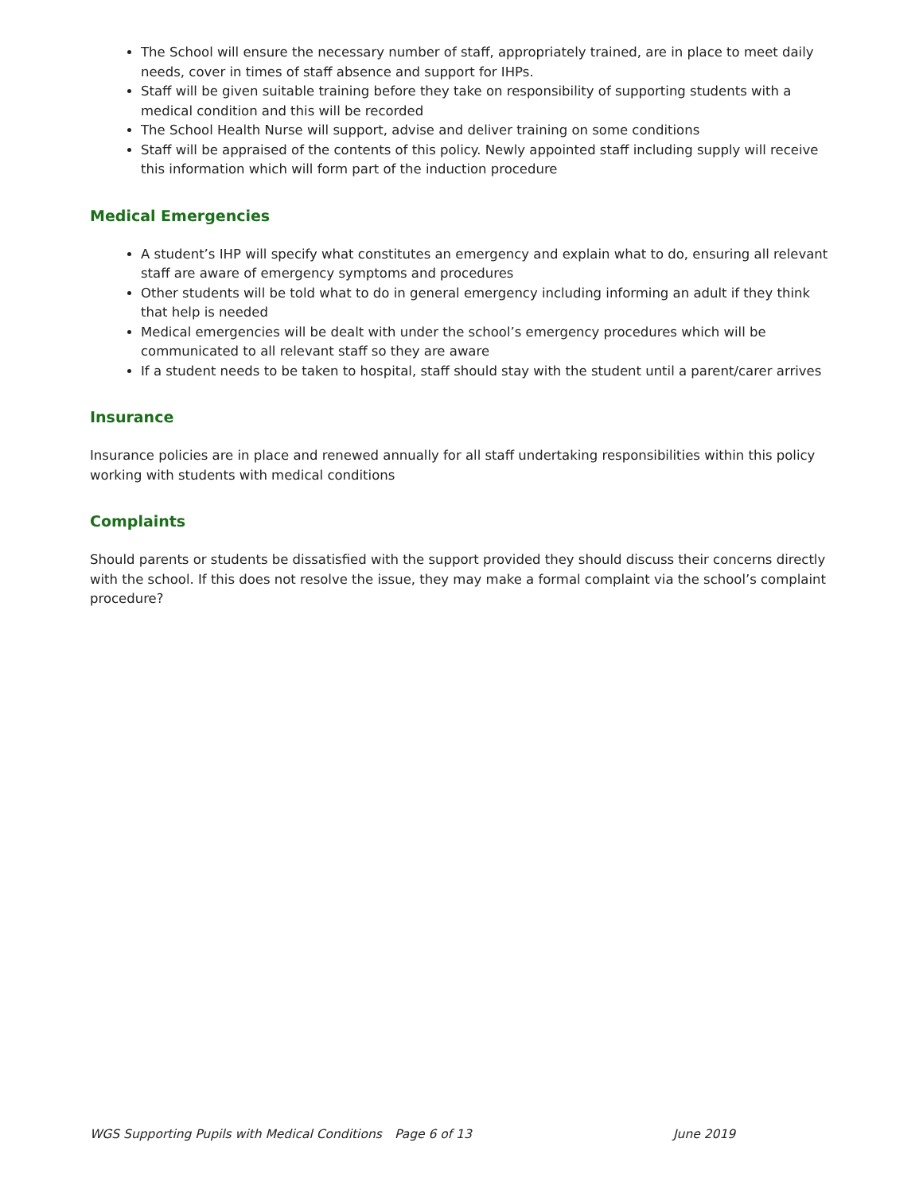The School will ensure the necessary number of staff, appropriately trained, are in place to meet daily needs, cover in times of staff absence and support for IHPs.
Staff will be given suitable training before they take on responsibility of supporting students with a medical condition and this will be recorded
The School Health Nurse will support, advise and deliver training on some conditions
Staff will be appraised of the contents of this policy. Newly appointed staff including supply will receive this information which will form part of the induction procedure
Medical Emergencies
A student’s IHP will specify what constitutes an emergency and explain what to do, ensuring all relevant staff are aware of emergency symptoms and procedures
Other students will be told what to do in general emergency including informing an adult if they think that help is needed
Medical emergencies will be dealt with under the school’s emergency procedures which will be communicated to all relevant staff so they are aware
If a student needs to be taken to hospital, staff should stay with the student until a parent/carer arrives
Insurance
Insurance policies are in place and renewed annually for all staff undertaking responsibilities within this policy working with students with medical conditions
Complaints
Should parents or students be dissatisfied with the support provided they should discuss their concerns directly with the school. If this does not resolve the issue, they may make a formal complaint via the school’s complaint procedure?
WGS Supporting Pupils with Medical Conditions Page 6 of 13 June 2019